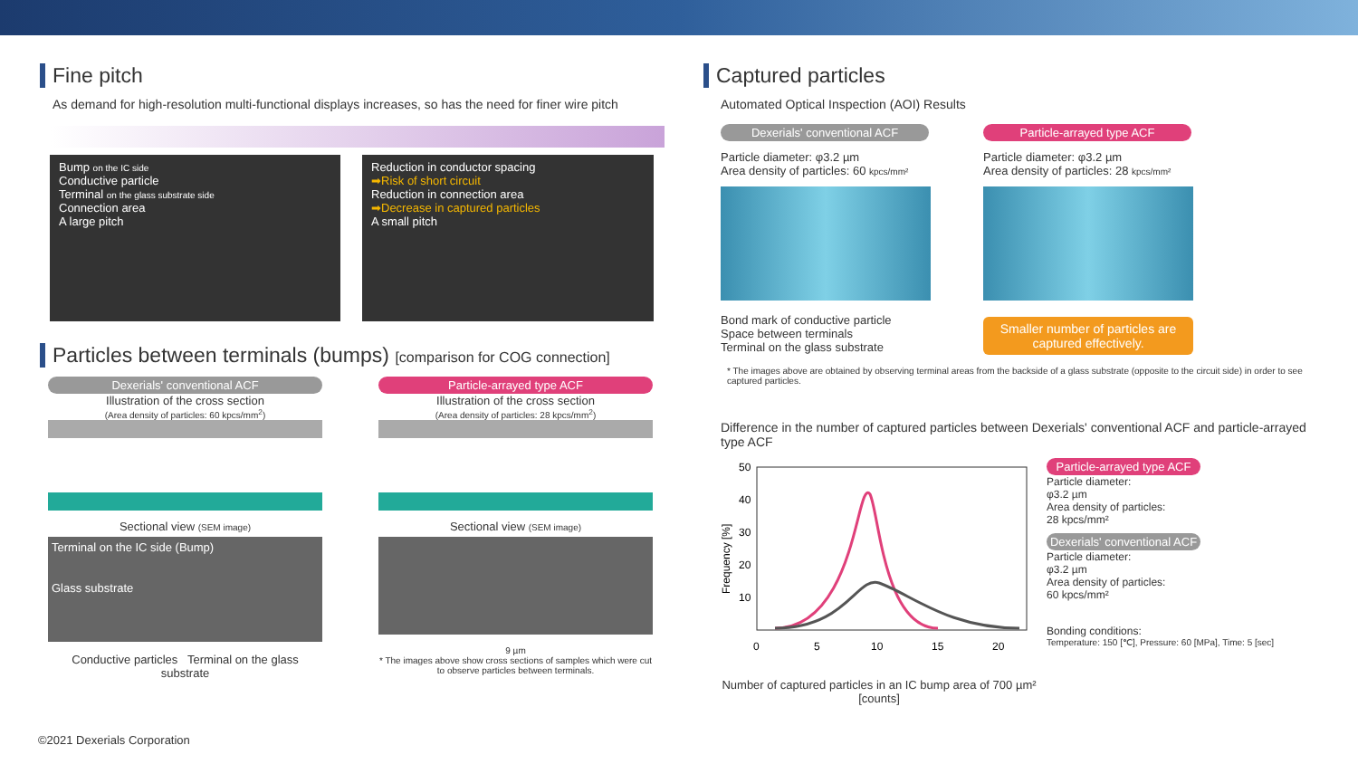Fine pitch
As demand for high-resolution multi-functional displays increases, so has the need for finer wire pitch
Bump on the IC side
Conductive particle
Terminal on the glass substrate side
Connection area
A large pitch
Reduction in conductor spacing
➡Risk of short circuit
Reduction in connection area
➡Decrease in captured particles
A small pitch
Particles between terminals (bumps) [comparison for COG connection]
Dexerials' conventional ACF
Illustration of the cross section
(Area density of particles: 60 kpcs/mm<sup>2</sup>)
Sectional view (SEM image)
Terminal on the IC side (Bump)
Glass substrate
Conductive particles Terminal on the glass substrate
Particle-arrayed type ACF
Illustration of the cross section
(Area density of particles: 28 kpcs/mm<sup>2</sup>)
Sectional view (SEM image)
9 µm
* The images above show cross sections of samples which were cut to observe particles between terminals.
Captured particles
Automated Optical Inspection (AOI) Results
Dexerials' conventional ACF
Particle diameter: φ3.2 µm
Area density of particles: 60 kpcs/mm²
Bond mark of conductive particle
Space between terminals
Terminal on the glass substrate
Particle-arrayed type ACF
Particle diameter: φ3.2 µm
Area density of particles: 28 kpcs/mm²
Smaller number of particles are captured effectively.
* The images above are obtained by observing terminal areas from the backside of a glass substrate (opposite to the circuit side) in order to see captured particles.
Difference in the number of captured particles between Dexerials' conventional ACF and particle-arrayed type ACF
50
40
30
20
10
0
5
10
15
20
Frequency [%]
Number of captured particles in an IC bump area of 700 µm² [counts]
Particle-arrayed type ACF
Particle diameter:
φ3.2 µm
Area density of particles:
28 kpcs/mm²
Dexerials' conventional ACF
Particle diameter:
φ3.2 µm
Area density of particles:
60 kpcs/mm²
Bonding conditions:
Temperature: 150 [℃], Pressure: 60 [MPa], Time: 5 [sec]
©2021 Dexerials Corporation